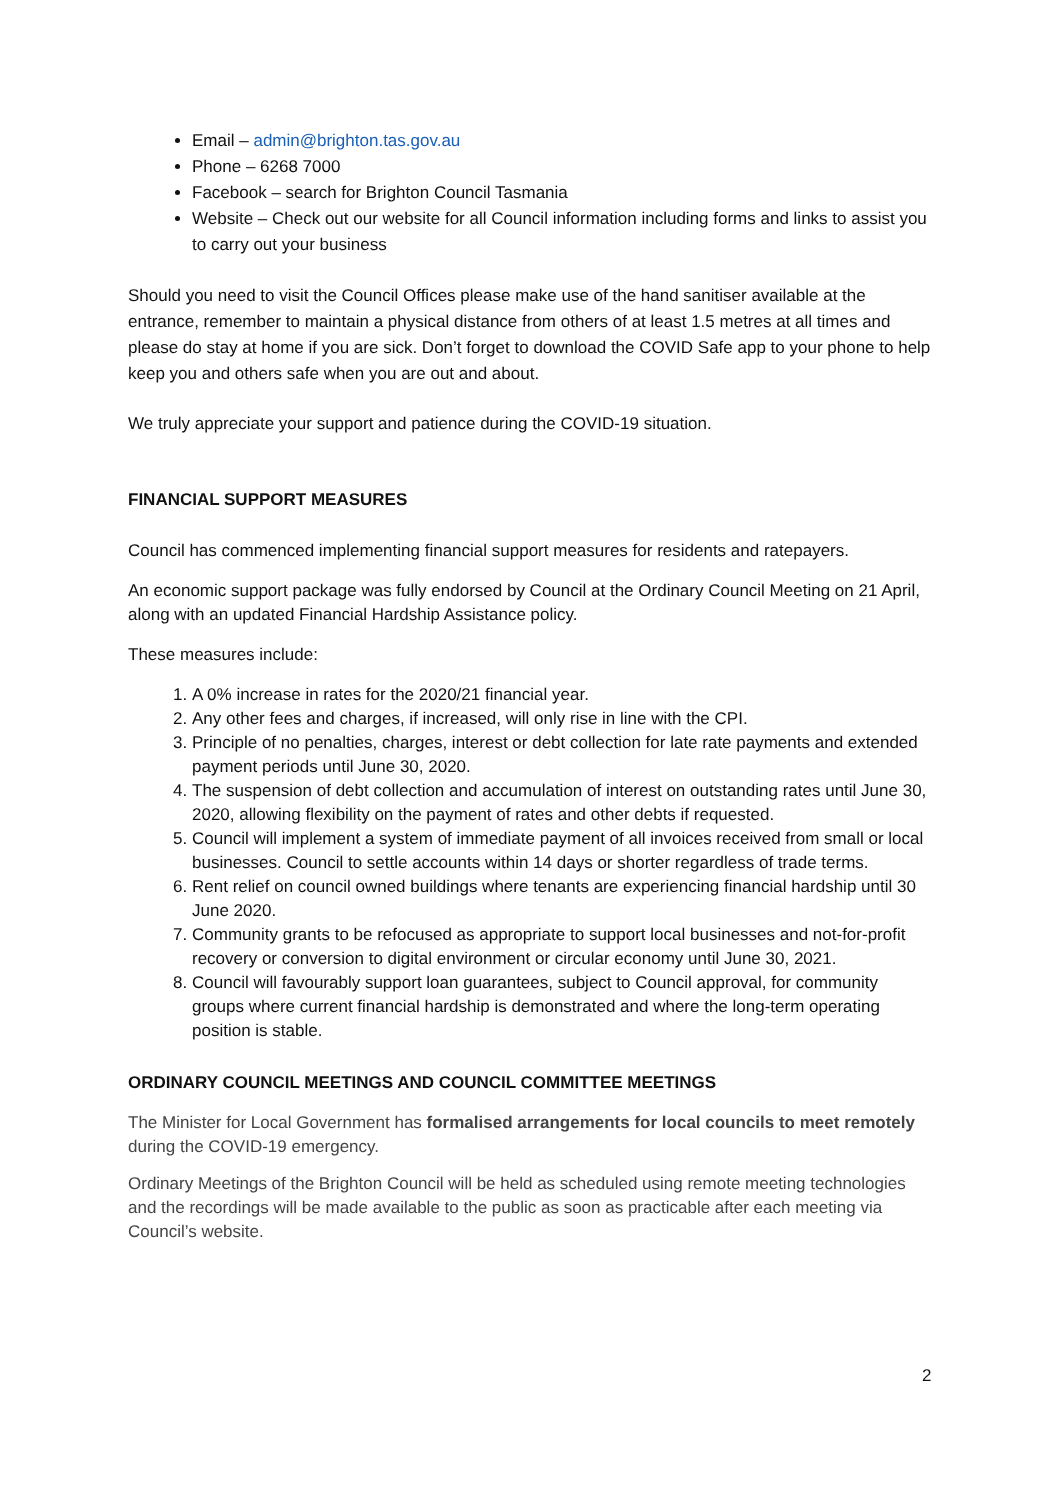Email – admin@brighton.tas.gov.au
Phone – 6268 7000
Facebook – search for Brighton Council Tasmania
Website – Check out our website for all Council information including forms and links to assist you to carry out your business
Should you need to visit the Council Offices please make use of the hand sanitiser available at the entrance, remember to maintain a physical distance from others of at least 1.5 metres at all times and please do stay at home if you are sick. Don’t forget to download the COVID Safe app to your phone to help keep you and others safe when you are out and about.
We truly appreciate your support and patience during the COVID-19 situation.
FINANCIAL SUPPORT MEASURES
Council has commenced implementing financial support measures for residents and ratepayers.
An economic support package was fully endorsed by Council at the Ordinary Council Meeting on 21 April, along with an updated Financial Hardship Assistance policy.
These measures include:
1. A 0% increase in rates for the 2020/21 financial year.
2. Any other fees and charges, if increased, will only rise in line with the CPI.
3. Principle of no penalties, charges, interest or debt collection for late rate payments and extended payment periods until June 30, 2020.
4. The suspension of debt collection and accumulation of interest on outstanding rates until June 30, 2020, allowing flexibility on the payment of rates and other debts if requested.
5. Council will implement a system of immediate payment of all invoices received from small or local businesses. Council to settle accounts within 14 days or shorter regardless of trade terms.
6. Rent relief on council owned buildings where tenants are experiencing financial hardship until 30 June 2020.
7. Community grants to be refocused as appropriate to support local businesses and not-for-profit recovery or conversion to digital environment or circular economy until June 30, 2021.
8. Council will favourably support loan guarantees, subject to Council approval, for community groups where current financial hardship is demonstrated and where the long-term operating position is stable.
ORDINARY COUNCIL MEETINGS AND COUNCIL COMMITTEE MEETINGS
The Minister for Local Government has formalised arrangements for local councils to meet remotely during the COVID-19 emergency.
Ordinary Meetings of the Brighton Council will be held as scheduled using remote meeting technologies and the recordings will be made available to the public as soon as practicable after each meeting via Council’s website.
2